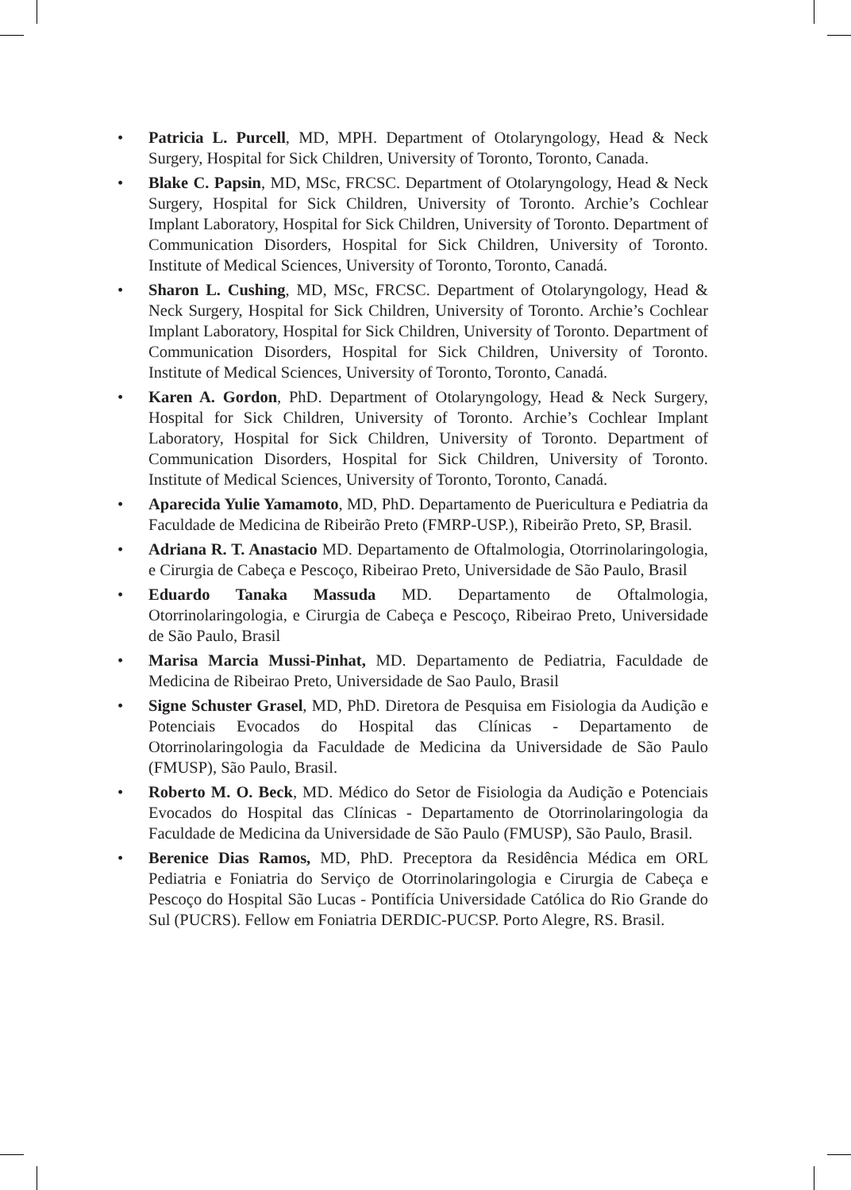• Patricia L. Purcell, MD, MPH. Department of Otolaryngology, Head & Neck Surgery, Hospital for Sick Children, University of Toronto, Toronto, Canada.
• Blake C. Papsin, MD, MSc, FRCSC. Department of Otolaryngology, Head & Neck Surgery, Hospital for Sick Children, University of Toronto. Archie’s Cochlear Implant Laboratory, Hospital for Sick Children, University of Toronto. Department of Communication Disorders, Hospital for Sick Children, University of Toronto. Institute of Medical Sciences, University of Toronto, Toronto, Canadá.
• Sharon L. Cushing, MD, MSc, FRCSC. Department of Otolaryngology, Head & Neck Surgery, Hospital for Sick Children, University of Toronto. Archie’s Cochlear Implant Laboratory, Hospital for Sick Children, University of Toronto. Department of Communication Disorders, Hospital for Sick Children, University of Toronto. Institute of Medical Sciences, University of Toronto, Toronto, Canadá.
• Karen A. Gordon, PhD. Department of Otolaryngology, Head & Neck Surgery, Hospital for Sick Children, University of Toronto. Archie’s Cochlear Implant Laboratory, Hospital for Sick Children, University of Toronto. Department of Communication Disorders, Hospital for Sick Children, University of Toronto. Institute of Medical Sciences, University of Toronto, Toronto, Canadá.
• Aparecida Yulie Yamamoto, MD, PhD. Departamento de Puericultura e Pediatria da Faculdade de Medicina de Ribeirão Preto (FMRP-USP.), Ribeirão Preto, SP, Brasil.
• Adriana R. T. Anastacio MD. Departamento de Oftalmologia, Otorrinolaringologia, e Cirurgia de Cabeça e Pescoço, Ribeirao Preto, Universidade de São Paulo, Brasil
• Eduardo Tanaka Massuda MD. Departamento de Oftalmologia, Otorrinolaringologia, e Cirurgia de Cabeça e Pescoço, Ribeirao Preto, Universidade de São Paulo, Brasil
• Marisa Marcia Mussi-Pinhat, MD. Departamento de Pediatria, Faculdade de Medicina de Ribeirao Preto, Universidade de Sao Paulo, Brasil
• Signe Schuster Grasel, MD, PhD. Diretora de Pesquisa em Fisiologia da Audição e Potenciais Evocados do Hospital das Clínicas - Departamento de Otorrinolaringologia da Faculdade de Medicina da Universidade de São Paulo (FMUSP), São Paulo, Brasil.
• Roberto M. O. Beck, MD. Médico do Setor de Fisiologia da Audição e Potenciais Evocados do Hospital das Clínicas - Departamento de Otorrinolaringologia da Faculdade de Medicina da Universidade de São Paulo (FMUSP), São Paulo, Brasil.
• Berenice Dias Ramos, MD, PhD. Preceptora da Residência Médica em ORL Pediatria e Foniatria do Serviço de Otorrinolaringologia e Cirurgia de Cabeça e Pescoço do Hospital São Lucas - Pontifícia Universidade Católica do Rio Grande do Sul (PUCRS). Fellow em Foniatria DERDIC-PUCSP. Porto Alegre, RS. Brasil.